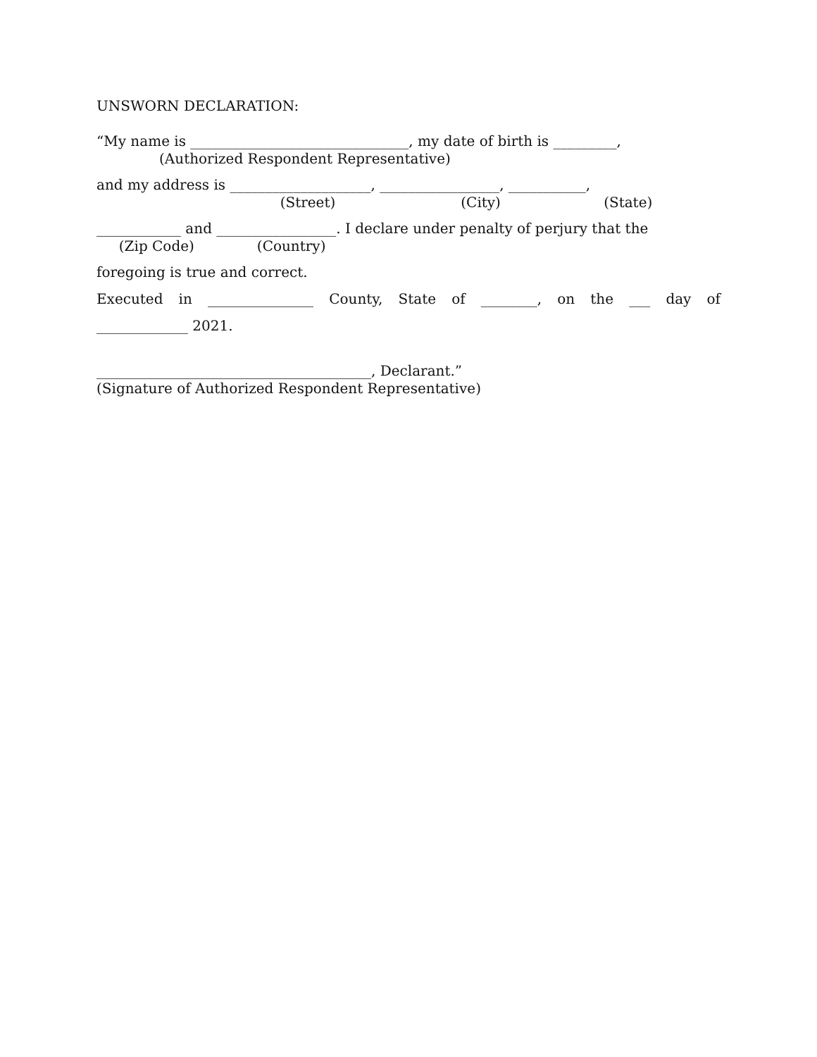UNSWORN DECLARATION:
“My name is _______________________________, my date of birth is _________,
(Authorized Respondent Representative)
and my address is ____________________, _________________, ___________,
(Street) (City) (State)
____________ and _________________. I declare under penalty of perjury that the
(Zip Code) (Country)
foregoing is true and correct.
Executed in _______________ County, State of ________, on the ___ day of
_____________ 2021.
_______________________________________, Declarant.”
(Signature of Authorized Respondent Representative)